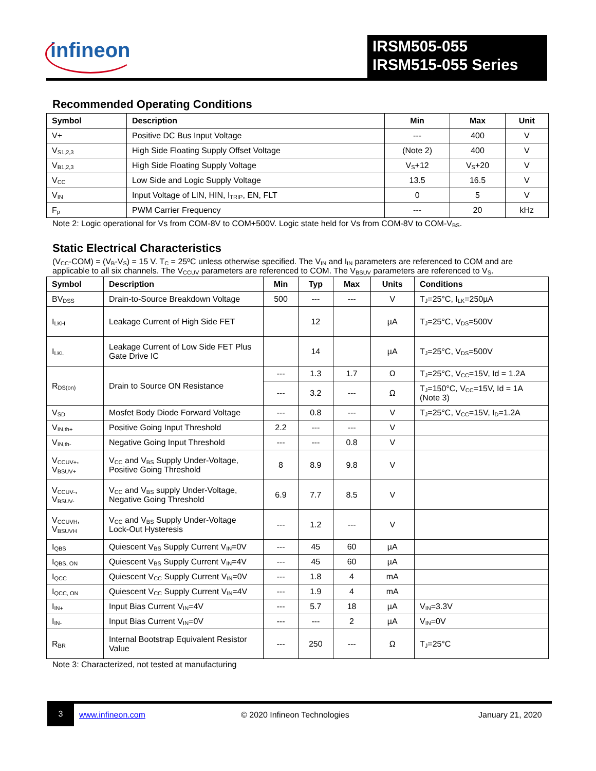infineon
IRSM505-055
IRSM515-055 Series
Recommended Operating Conditions
| Symbol | Description | Min | Max | Unit |
| --- | --- | --- | --- | --- |
| V+ | Positive DC Bus Input Voltage | --- | 400 | V |
| V<sub>S1,2,3</sub> | High Side Floating Supply Offset Voltage | (Note 2) | 400 | V |
| V<sub>B1,2,3</sub> | High Side Floating Supply Voltage | V<sub>S</sub>+12 | V<sub>S</sub>+20 | V |
| V<sub>CC</sub> | Low Side and Logic Supply Voltage | 13.5 | 16.5 | V |
| V<sub>IN</sub> | Input Voltage of LIN, HIN, I<sub>TRIP</sub>, EN, FLT | 0 | 5 | V |
| F<sub>p</sub> | PWM Carrier Frequency | --- | 20 | kHz |
Note 2: Logic operational for Vs from COM-8V to COM+500V. Logic state held for Vs from COM-8V to COM-V<sub>BS</sub>.
Static Electrical Characteristics
(V<sub>CC</sub>-COM) = (V<sub>B</sub>-V<sub>S</sub>) = 15 V. T<sub>C</sub> = 25ºC unless otherwise specified. The V<sub>IN</sub> and I<sub>IN</sub> parameters are referenced to COM and are applicable to all six channels. The V<sub>CCUV</sub> parameters are referenced to COM. The V<sub>BSUV</sub> parameters are referenced to V<sub>S</sub>.
| Symbol | Description | Min | Typ | Max | Units | Conditions |
| --- | --- | --- | --- | --- | --- | --- |
| BV<sub>DSS</sub> | Drain-to-Source Breakdown Voltage | 500 | --- | --- | V | T<sub>J</sub>=25°C, I<sub>LK</sub>=250µA |
| I<sub>LKH</sub> | Leakage Current of High Side FET | | 12 | | µA | T<sub>J</sub>=25°C, V<sub>DS</sub>=500V |
| I<sub>LKL</sub> | Leakage Current of Low Side FET Plus Gate Drive IC | | 14 | | µA | T<sub>J</sub>=25°C, V<sub>DS</sub>=500V |
| R<sub>DS(on)</sub> | Drain to Source ON Resistance | --- | 1.3 | 1.7 | Ω | T<sub>J</sub>=25°C, V<sub>CC</sub>=15V, Id = 1.2A |
| | | --- | 3.2 | --- | Ω | T<sub>J</sub>=150°C, V<sub>CC</sub>=15V, Id = 1A (Note 3) |
| V<sub>SD</sub> | Mosfet Body Diode Forward Voltage | --- | 0.8 | --- | V | T<sub>J</sub>=25°C, V<sub>CC</sub>=15V, I<sub>D</sub>=1.2A |
| V<sub>IN,th+</sub> | Positive Going Input Threshold | 2.2 | --- | --- | V | |
| V<sub>IN,th-</sub> | Negative Going Input Threshold | --- | --- | 0.8 | V | |
| V<sub>CCUV+</sub>, V<sub>BSUV+</sub> | V<sub>CC</sub> and V<sub>BS</sub> Supply Under-Voltage, Positive Going Threshold | 8 | 8.9 | 9.8 | V | |
| V<sub>CCUV-</sub>, V<sub>BSUV-</sub> | V<sub>CC</sub> and V<sub>BS</sub> supply Under-Voltage, Negative Going Threshold | 6.9 | 7.7 | 8.5 | V | |
| V<sub>CCUVH</sub>, V<sub>BSUVH</sub> | V<sub>CC</sub> and V<sub>BS</sub> Supply Under-Voltage Lock-Out Hysteresis | --- | 1.2 | --- | V | |
| I<sub>QBS</sub> | Quiescent V<sub>BS</sub> Supply Current V<sub>IN</sub>=0V | --- | 45 | 60 | µA | |
| I<sub>QBS, ON</sub> | Quiescent V<sub>BS</sub> Supply Current V<sub>IN</sub>=4V | --- | 45 | 60 | µA | |
| I<sub>QCC</sub> | Quiescent V<sub>CC</sub> Supply Current V<sub>IN</sub>=0V | --- | 1.8 | 4 | mA | |
| I<sub>QCC, ON</sub> | Quiescent V<sub>CC</sub> Supply Current V<sub>IN</sub>=4V | --- | 1.9 | 4 | mA | |
| I<sub>IN+</sub> | Input Bias Current V<sub>IN</sub>=4V | --- | 5.7 | 18 | µA | V<sub>IN</sub>=3.3V |
| I<sub>IN-</sub> | Input Bias Current V<sub>IN</sub>=0V | --- | --- | 2 | µA | V<sub>IN</sub>=0V |
| R<sub>BR</sub> | Internal Bootstrap Equivalent Resistor Value | --- | 250 | --- | Ω | T<sub>J</sub>=25°C |
Note 3: Characterized, not tested at manufacturing
3
www.infineon.com © 2020 Infineon Technologies January 21, 2020